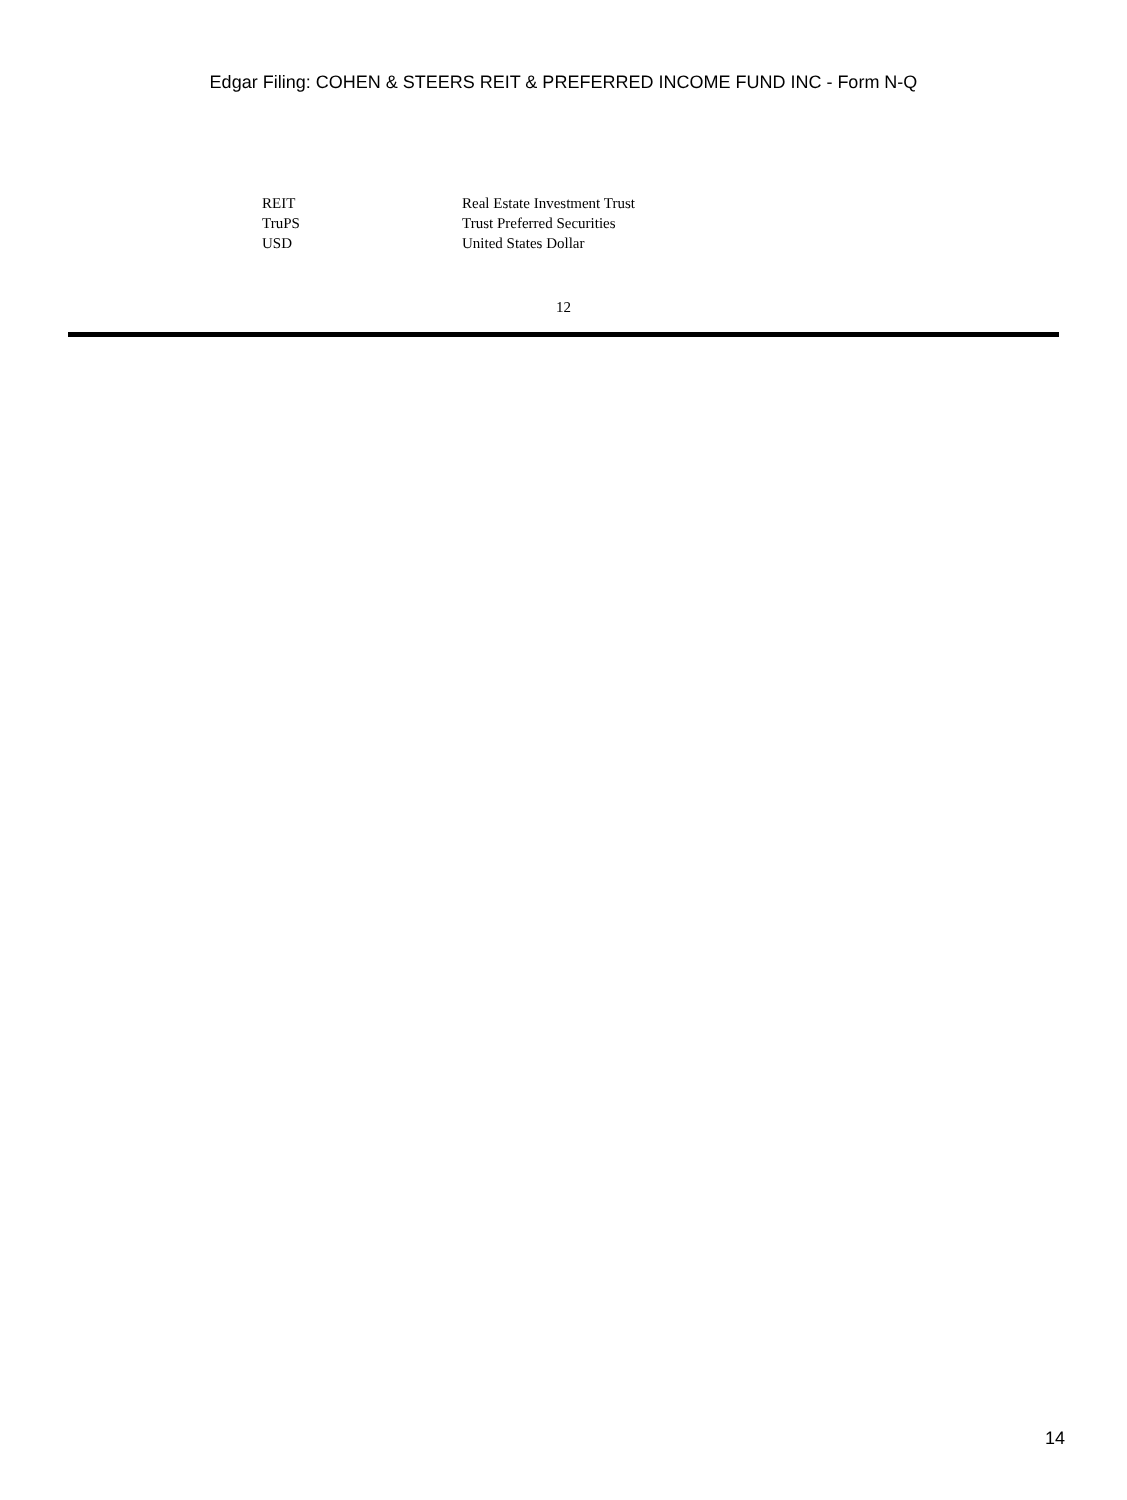Edgar Filing: COHEN & STEERS REIT & PREFERRED INCOME FUND INC - Form N-Q
| REIT | Real Estate Investment Trust |
| TruPS | Trust Preferred Securities |
| USD | United States Dollar |
12
14